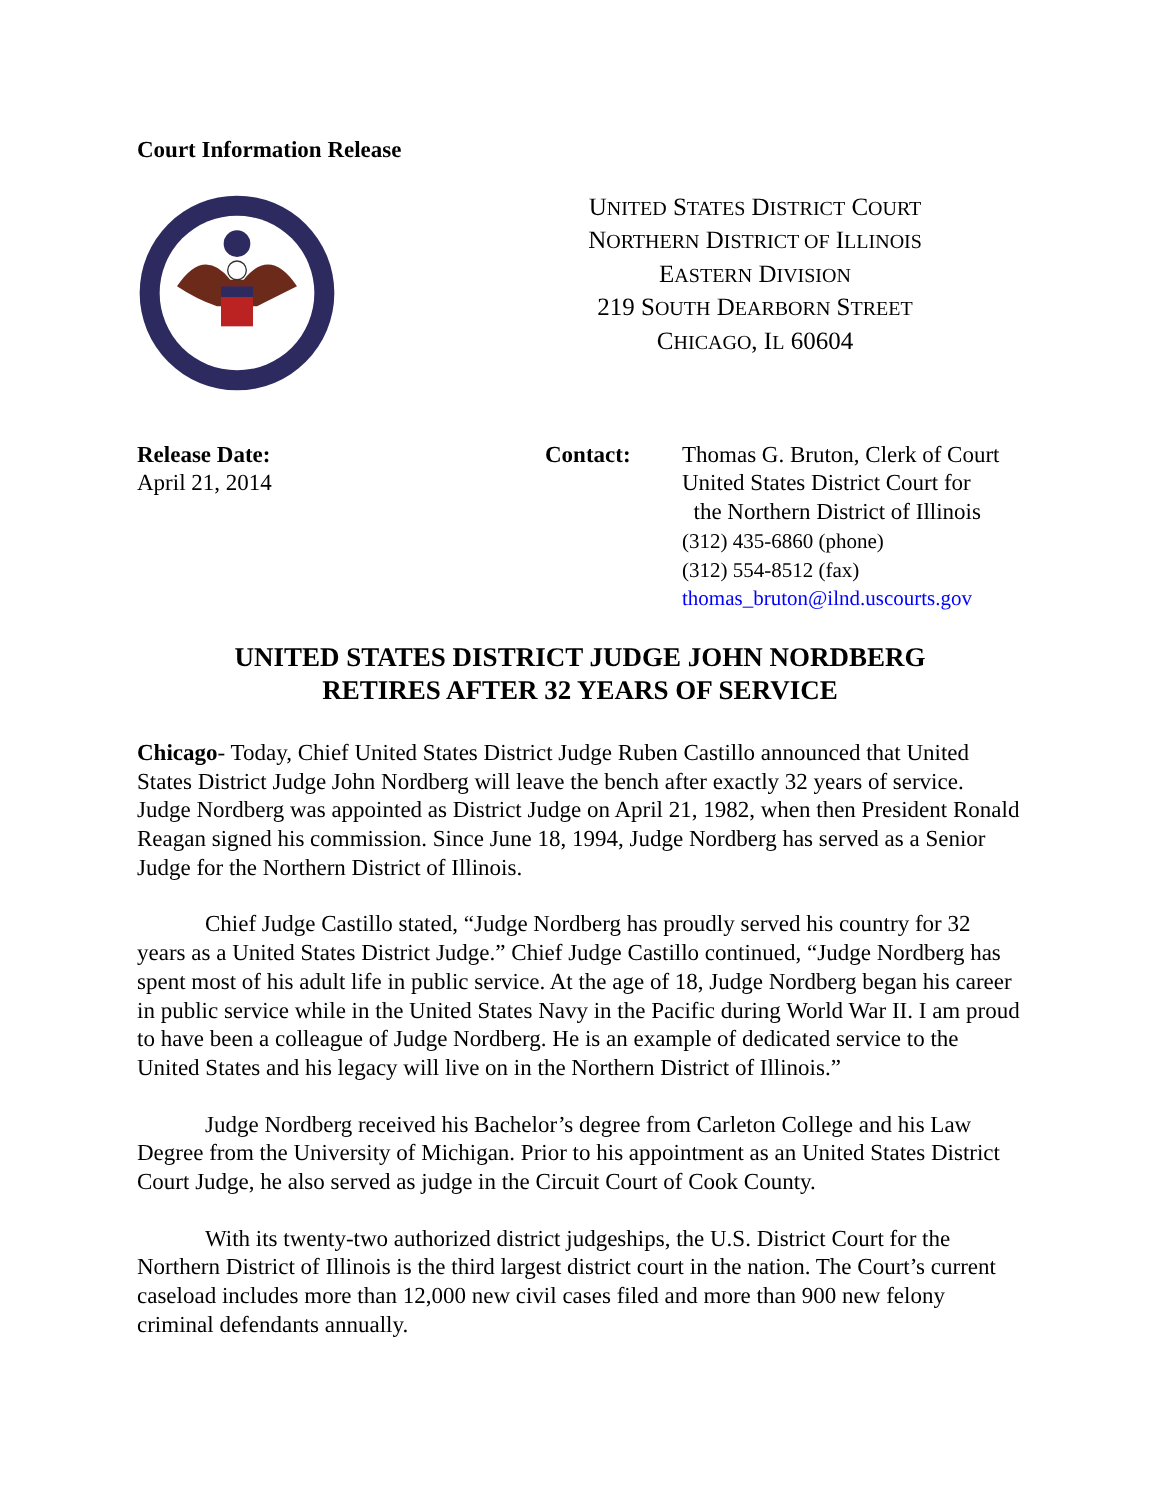Court Information Release
UNITED STATES DISTRICT COURT
NORTHERN DISTRICT OF ILLINOIS
EASTERN DIVISION
219 SOUTH DEARBORN STREET
CHICAGO, IL 60604
Release Date:
April 21, 2014
Contact: Thomas G. Bruton, Clerk of Court
United States District Court for
the Northern District of Illinois
(312) 435-6860 (phone)
(312) 554-8512 (fax)
thomas_bruton@ilnd.uscourts.gov
UNITED STATES DISTRICT JUDGE JOHN NORDBERG
RETIRES AFTER 32 YEARS OF SERVICE
Chicago- Today, Chief United States District Judge Ruben Castillo announced that United States District Judge John Nordberg will leave the bench after exactly 32 years of service. Judge Nordberg was appointed as District Judge on April 21, 1982, when then President Ronald Reagan signed his commission. Since June 18, 1994, Judge Nordberg has served as a Senior Judge for the Northern District of Illinois.
Chief Judge Castillo stated, “Judge Nordberg has proudly served his country for 32 years as a United States District Judge.” Chief Judge Castillo continued, “Judge Nordberg has spent most of his adult life in public service. At the age of 18, Judge Nordberg began his career in public service while in the United States Navy in the Pacific during World War II. I am proud to have been a colleague of Judge Nordberg. He is an example of dedicated service to the United States and his legacy will live on in the Northern District of Illinois.”
Judge Nordberg received his Bachelor’s degree from Carleton College and his Law Degree from the University of Michigan. Prior to his appointment as an United States District Court Judge, he also served as judge in the Circuit Court of Cook County.
With its twenty-two authorized district judgeships, the U.S. District Court for the Northern District of Illinois is the third largest district court in the nation. The Court’s current caseload includes more than 12,000 new civil cases filed and more than 900 new felony criminal defendants annually.